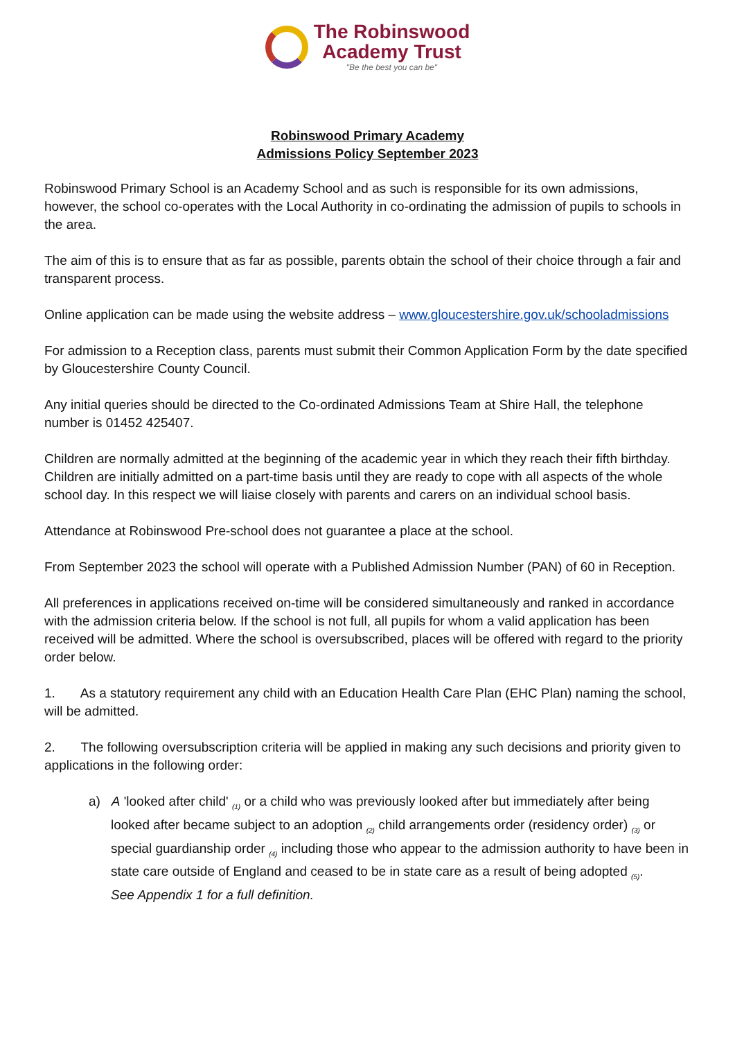The Robinswood
Academy Trust
"Be the best you can be"
Robinswood Primary Academy
Admissions Policy September 2023
Robinswood Primary School is an Academy School and as such is responsible for its own admissions, however, the school co-operates with the Local Authority in co-ordinating the admission of pupils to schools in the area.
The aim of this is to ensure that as far as possible, parents obtain the school of their choice through a fair and transparent process.
Online application can be made using the website address – www.gloucestershire.gov.uk/schooladmissions
For admission to a Reception class, parents must submit their Common Application Form by the date specified by Gloucestershire County Council.
Any initial queries should be directed to the Co-ordinated Admissions Team at Shire Hall, the telephone number is 01452 425407.
Children are normally admitted at the beginning of the academic year in which they reach their fifth birthday. Children are initially admitted on a part-time basis until they are ready to cope with all aspects of the whole school day. In this respect we will liaise closely with parents and carers on an individual school basis.
Attendance at Robinswood Pre-school does not guarantee a place at the school.
From September 2023 the school will operate with a Published Admission Number (PAN) of 60 in Reception.
All preferences in applications received on-time will be considered simultaneously and ranked in accordance with the admission criteria below. If the school is not full, all pupils for whom a valid application has been received will be admitted. Where the school is oversubscribed, places will be offered with regard to the priority order below.
1. As a statutory requirement any child with an Education Health Care Plan (EHC Plan) naming the school, will be admitted.
2. The following oversubscription criteria will be applied in making any such decisions and priority given to applications in the following order:
a) A 'looked after child' <sub>(1)</sub> or a child who was previously looked after but immediately after being looked after became subject to an adoption <sub>(2)</sub> child arrangements order (residency order) <sub>(3)</sub> or special guardianship order <sub>(4)</sub> including those who appear to the admission authority to have been in state care outside of England and ceased to be in state care as a result of being adopted <sub>(5)</sub>.
See Appendix 1 for a full definition.